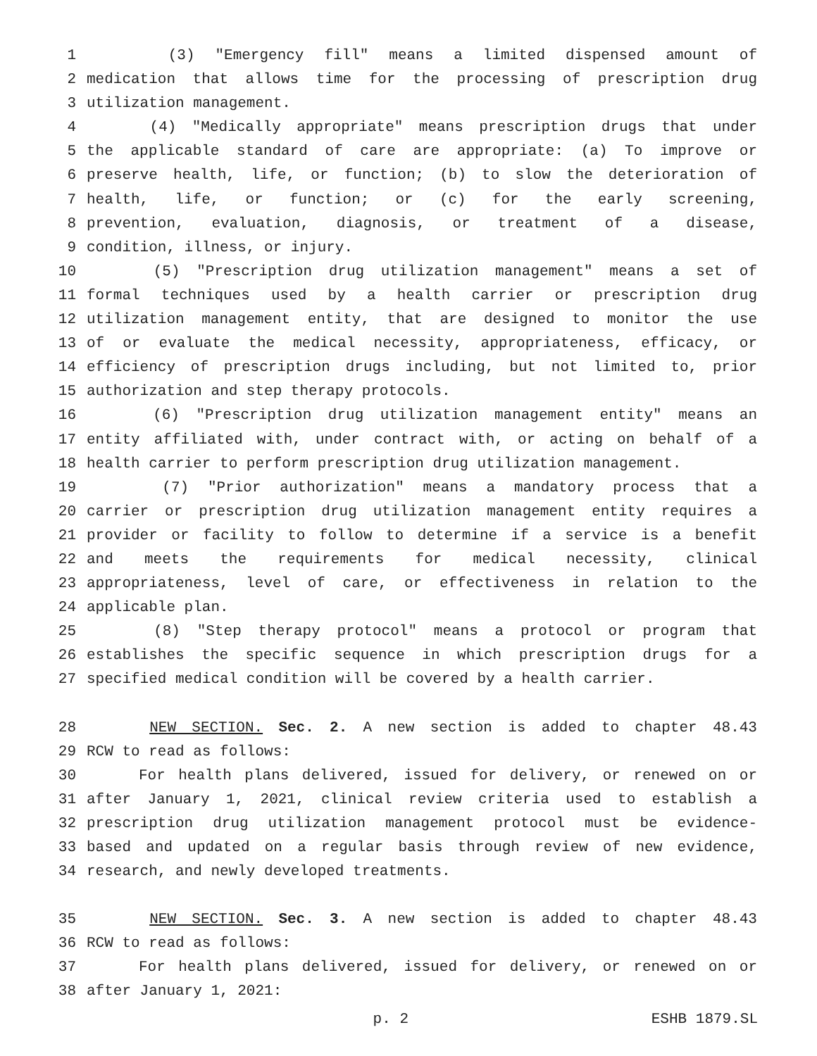1 (3) "Emergency fill" means a limited dispensed amount of
2 medication that allows time for the processing of prescription drug
3 utilization management.
4 (4) "Medically appropriate" means prescription drugs that under
5 the applicable standard of care are appropriate: (a) To improve or
6 preserve health, life, or function; (b) to slow the deterioration of
7 health, life, or function; or (c) for the early screening,
8 prevention, evaluation, diagnosis, or treatment of a disease,
9 condition, illness, or injury.
10 (5) "Prescription drug utilization management" means a set of
11 formal techniques used by a health carrier or prescription drug
12 utilization management entity, that are designed to monitor the use
13 of or evaluate the medical necessity, appropriateness, efficacy, or
14 efficiency of prescription drugs including, but not limited to, prior
15 authorization and step therapy protocols.
16 (6) "Prescription drug utilization management entity" means an
17 entity affiliated with, under contract with, or acting on behalf of a
18 health carrier to perform prescription drug utilization management.
19 (7) "Prior authorization" means a mandatory process that a
20 carrier or prescription drug utilization management entity requires a
21 provider or facility to follow to determine if a service is a benefit
22 and meets the requirements for medical necessity, clinical
23 appropriateness, level of care, or effectiveness in relation to the
24 applicable plan.
25 (8) "Step therapy protocol" means a protocol or program that
26 establishes the specific sequence in which prescription drugs for a
27 specified medical condition will be covered by a health carrier.
28 NEW SECTION. Sec. 2. A new section is added to chapter 48.43
29 RCW to read as follows:
30 For health plans delivered, issued for delivery, or renewed on or
31 after January 1, 2021, clinical review criteria used to establish a
32 prescription drug utilization management protocol must be evidence-
33 based and updated on a regular basis through review of new evidence,
34 research, and newly developed treatments.
35 NEW SECTION. Sec. 3. A new section is added to chapter 48.43
36 RCW to read as follows:
37 For health plans delivered, issued for delivery, or renewed on or
38 after January 1, 2021:
p. 2 ESHB 1879.SL